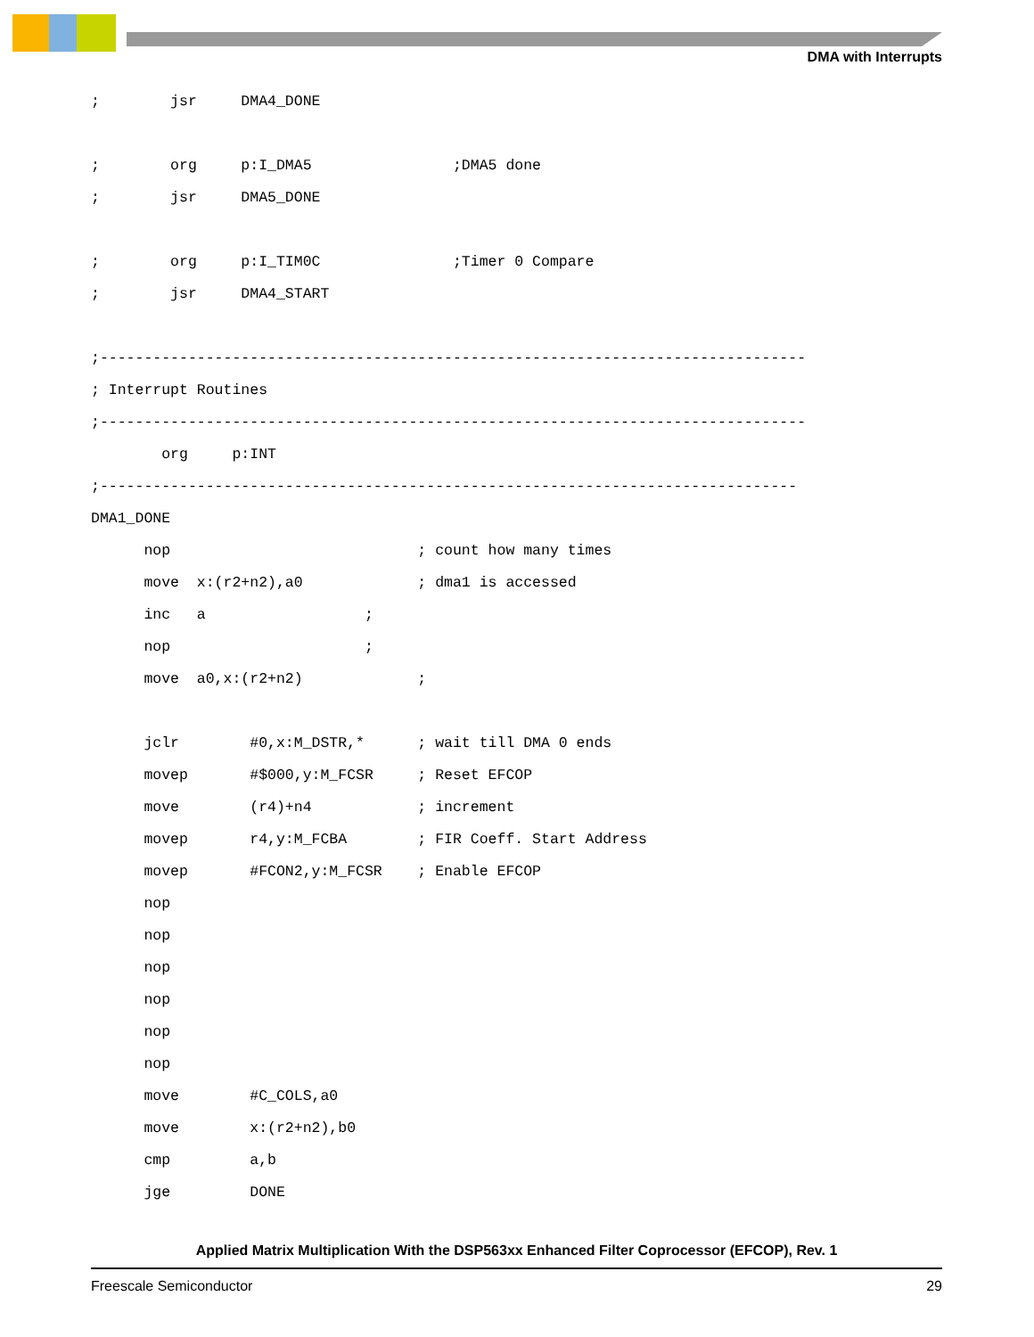DMA with Interrupts
;        jsr     DMA4_DONE

;        org     p:I_DMA5                ;DMA5 done
;        jsr     DMA5_DONE

;        org     p:I_TIM0C               ;Timer 0 Compare
;        jsr     DMA4_START

;--------------------------------------------------------------------------------
; Interrupt Routines
;--------------------------------------------------------------------------------
        org     p:INT
;-------------------------------------------------------------------------------
DMA1_DONE
      nop                            ; count how many times
      move  x:(r2+n2),a0             ; dma1 is accessed
      inc   a                  ;
      nop                      ;
      move  a0,x:(r2+n2)             ;

      jclr        #0,x:M_DSTR,*      ; wait till DMA 0 ends
      movep       #$000,y:M_FCSR     ; Reset EFCOP
      move        (r4)+n4            ; increment
      movep       r4,y:M_FCBA        ; FIR Coeff. Start Address
      movep       #FCON2,y:M_FCSR    ; Enable EFCOP
      nop
      nop
      nop
      nop
      nop
      nop
      move        #C_COLS,a0
      move        x:(r2+n2),b0
      cmp         a,b
      jge         DONE
Applied Matrix Multiplication With the DSP563xx Enhanced Filter Coprocessor (EFCOP), Rev. 1
Freescale Semiconductor 29